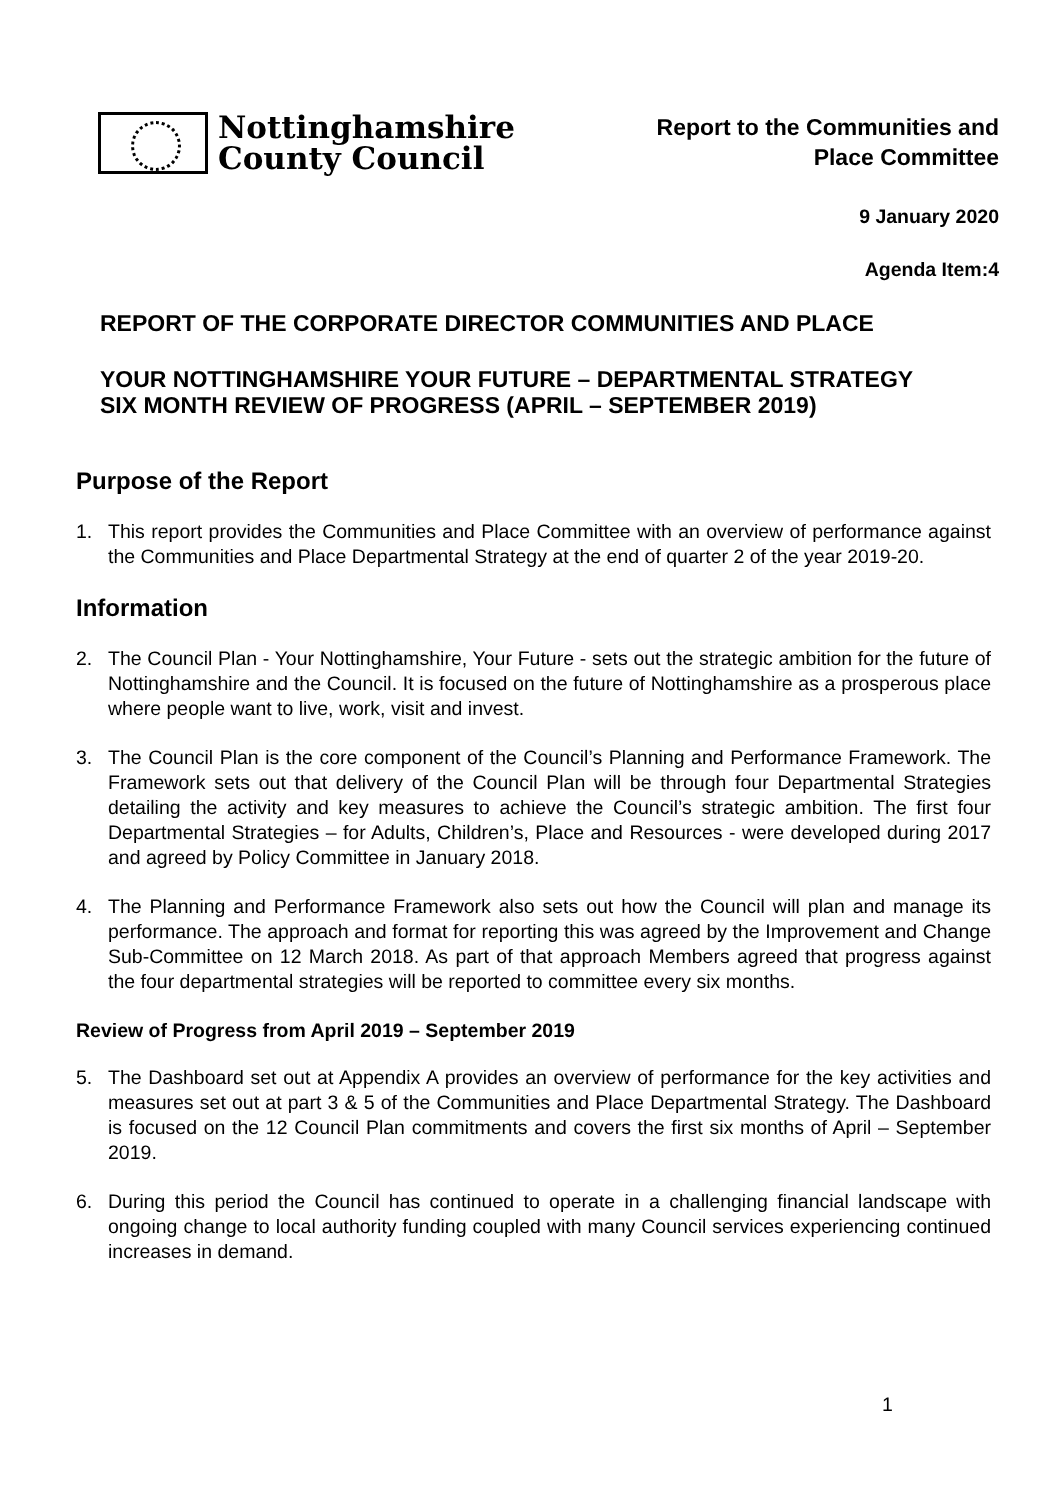Nottinghamshire
County Council
Report to the Communities and
Place Committee
9 January 2020
Agenda Item:4
REPORT OF THE CORPORATE DIRECTOR COMMUNITIES AND PLACE
YOUR NOTTINGHAMSHIRE YOUR FUTURE – DEPARTMENTAL STRATEGY
SIX MONTH REVIEW OF PROGRESS (APRIL – SEPTEMBER 2019)
Purpose of the Report
1. This report provides the Communities and Place Committee with an overview of performance against the Communities and Place Departmental Strategy at the end of quarter 2 of the year 2019-20.
Information
2. The Council Plan - Your Nottinghamshire, Your Future - sets out the strategic ambition for the future of Nottinghamshire and the Council. It is focused on the future of Nottinghamshire as a prosperous place where people want to live, work, visit and invest.
3. The Council Plan is the core component of the Council’s Planning and Performance Framework. The Framework sets out that delivery of the Council Plan will be through four Departmental Strategies detailing the activity and key measures to achieve the Council’s strategic ambition. The first four Departmental Strategies – for Adults, Children’s, Place and Resources - were developed during 2017 and agreed by Policy Committee in January 2018.
4. The Planning and Performance Framework also sets out how the Council will plan and manage its performance. The approach and format for reporting this was agreed by the Improvement and Change Sub-Committee on 12 March 2018. As part of that approach Members agreed that progress against the four departmental strategies will be reported to committee every six months.
Review of Progress from April 2019 – September 2019
5. The Dashboard set out at Appendix A provides an overview of performance for the key activities and measures set out at part 3 & 5 of the Communities and Place Departmental Strategy. The Dashboard is focused on the 12 Council Plan commitments and covers the first six months of April – September 2019.
6. During this period the Council has continued to operate in a challenging financial landscape with ongoing change to local authority funding coupled with many Council services experiencing continued increases in demand.
1